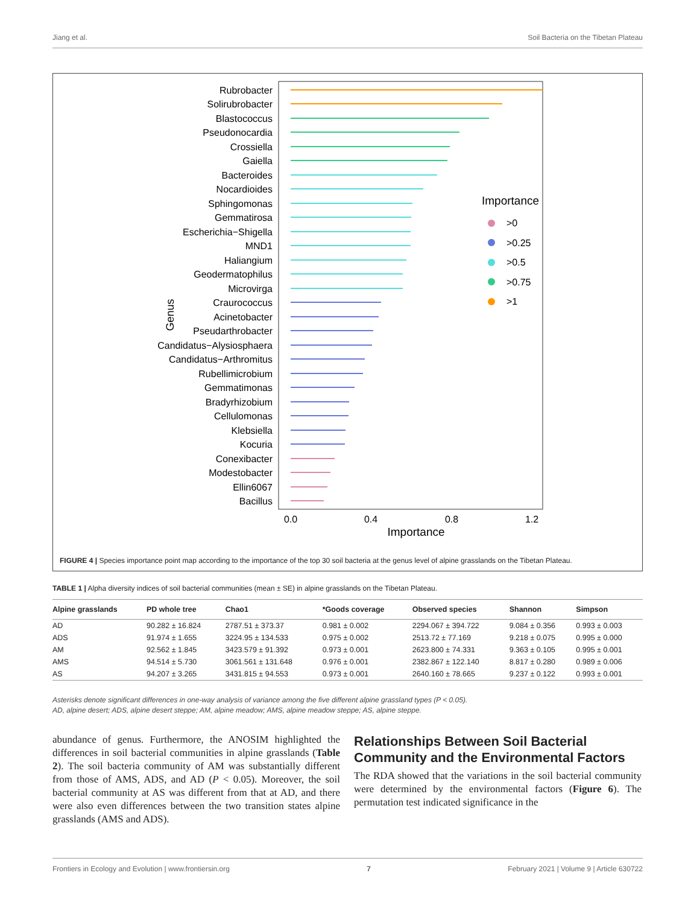Jiang et al. Soil Bacteria on the Tibetan Plateau
Genus
Rubrobacter
Solirubrobacter
Blastococcus
Pseudonocardia
Crossiella
Gaiella
Bacteroides
Nocardioides
Sphingomonas
Gemmatirosa
Escherichia−Shigella
MND1
Haliangium
Geodermatophilus
Microvirga
Craurococcus
Acinetobacter
Pseudarthrobacter
Candidatus−Alysiosphaera
Candidatus−Arthromitus
Rubellimicrobium
Gemmatimonas
Bradyrhizobium
Cellulomonas
Klebsiella
Kocuria
Conexibacter
Modestobacter
Ellin6067
Bacillus
0.0
0.4
0.8
1.2
Importance
Importance
>0
>0.25
>0.5
>0.75
>1
FIGURE 4 | Species importance point map according to the importance of the top 30 soil bacteria at the genus level of alpine grasslands on the Tibetan Plateau.
TABLE 1 | Alpha diversity indices of soil bacterial communities (mean ± SE) in alpine grasslands on the Tibetan Plateau.
| Alpine grasslands | PD whole tree | Chao1 | *Goods coverage | Observed species | Shannon | Simpson |
| --- | --- | --- | --- | --- | --- | --- |
| AD | 90.282 ± 16.824 | 2787.51 ± 373.37 | 0.981 ± 0.002 | 2294.067 ± 394.722 | 9.084 ± 0.356 | 0.993 ± 0.003 |
| ADS | 91.974 ± 1.655 | 3224.95 ± 134.533 | 0.975 ± 0.002 | 2513.72 ± 77.169 | 9.218 ± 0.075 | 0.995 ± 0.000 |
| AM | 92.562 ± 1.845 | 3423.579 ± 91.392 | 0.973 ± 0.001 | 2623.800 ± 74.331 | 9.363 ± 0.105 | 0.995 ± 0.001 |
| AMS | 94.514 ± 5.730 | 3061.561 ± 131.648 | 0.976 ± 0.001 | 2382.867 ± 122.140 | 8.817 ± 0.280 | 0.989 ± 0.006 |
| AS | 94.207 ± 3.265 | 3431.815 ± 94.553 | 0.973 ± 0.001 | 2640.160 ± 78.665 | 9.237 ± 0.122 | 0.993 ± 0.001 |
Asterisks denote significant differences in one-way analysis of variance among the five different alpine grassland types (P < 0.05).
AD, alpine desert; ADS, alpine desert steppe; AM, alpine meadow; AMS, alpine meadow steppe; AS, alpine steppe.
abundance of genus. Furthermore, the ANOSIM highlighted the differences in soil bacterial communities in alpine grasslands (Table 2). The soil bacteria community of AM was substantially different from those of AMS, ADS, and AD (P < 0.05). Moreover, the soil bacterial community at AS was different from that at AD, and there were also even differences between the two transition states alpine grasslands (AMS and ADS).
Relationships Between Soil Bacterial Community and the Environmental Factors
The RDA showed that the variations in the soil bacterial community were determined by the environmental factors (Figure 6). The permutation test indicated significance in the
Frontiers in Ecology and Evolution | www.frontiersin.org 7 February 2021 | Volume 9 | Article 630722